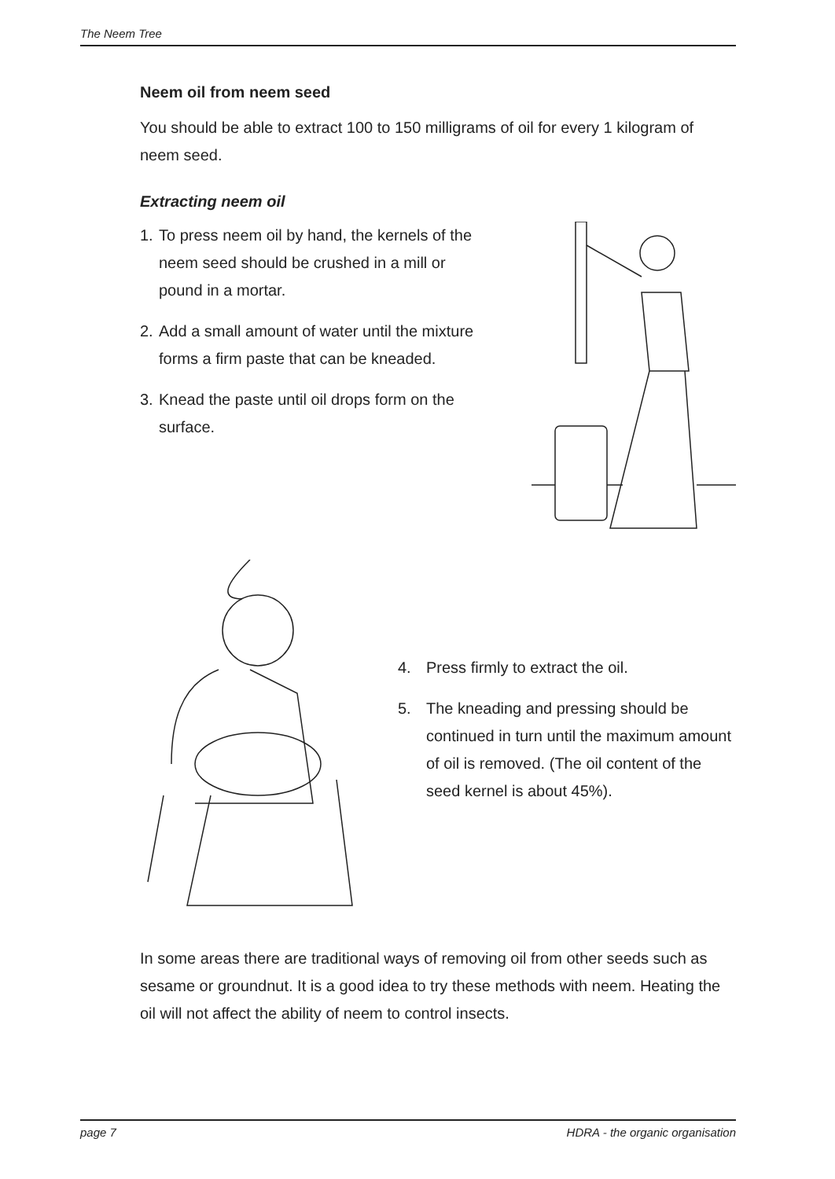The Neem Tree
Neem oil from neem seed
You should be able to extract 100 to 150 milligrams of oil for every 1 kilogram of neem seed.
Extracting neem oil
1. To press neem oil by hand, the kernels of the neem seed should be crushed in a mill or pound in a mortar.
2. Add a small amount of water until the mixture forms a firm paste that can be kneaded.
3. Knead the paste until oil drops form on the surface.
4. Press firmly to extract the oil.
5. The kneading and pressing should be continued in turn until the maximum amount of oil is removed. (The oil content of the seed kernel is about 45%).
In some areas there are traditional ways of removing oil from other seeds such as sesame or groundnut. It is a good idea to try these methods with neem. Heating the oil will not affect the ability of neem to control insects.
page 7 HDRA - the organic organisation